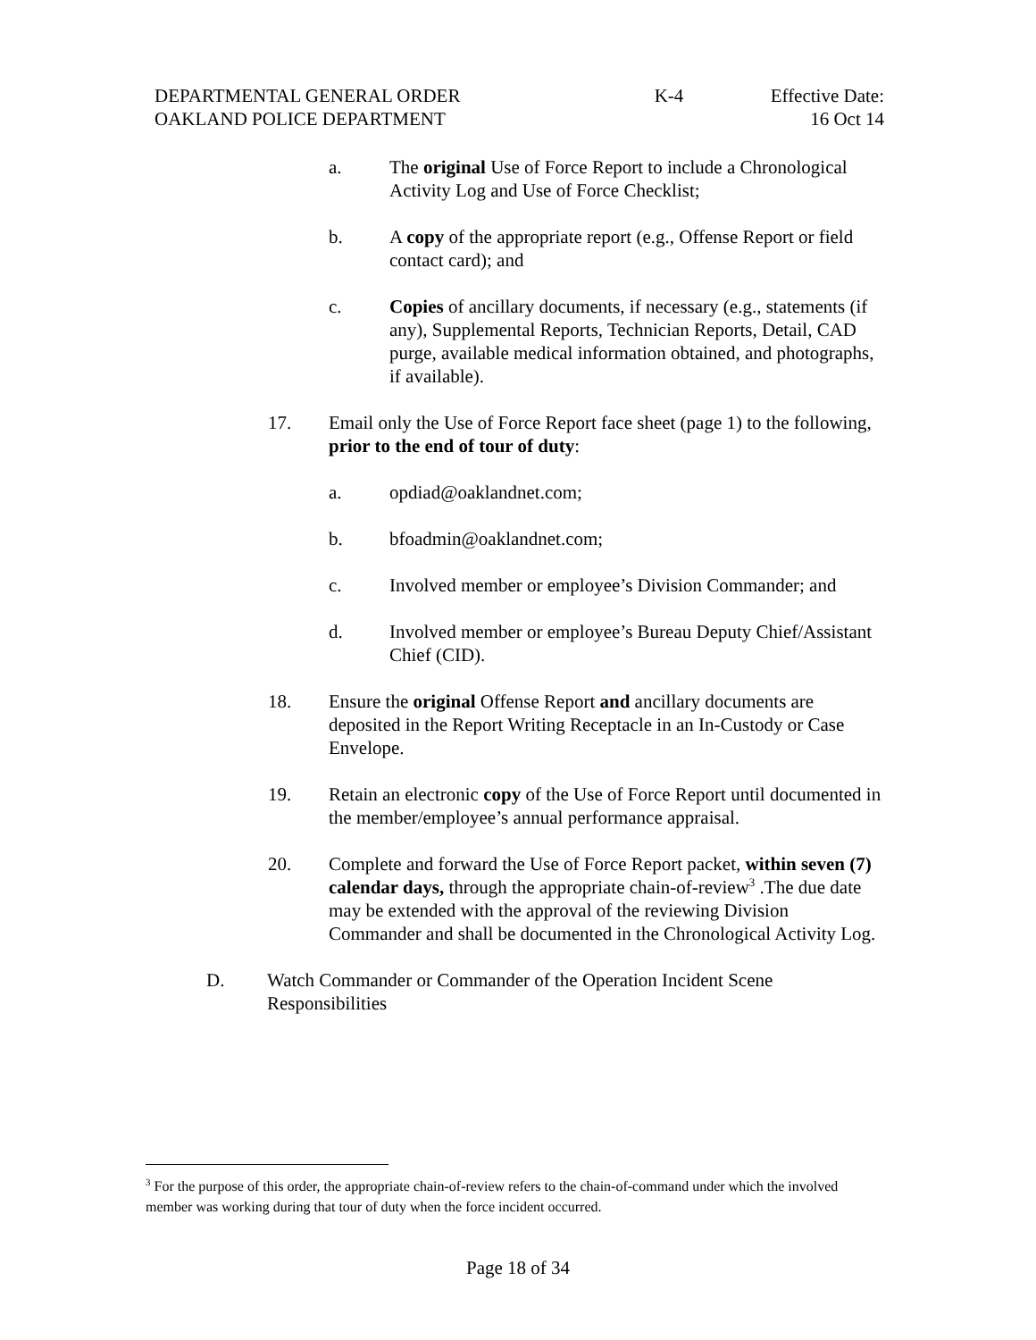DEPARTMENTAL GENERAL ORDER
OAKLAND POLICE DEPARTMENT
K-4 Effective Date:
16 Oct 14
a. The original Use of Force Report to include a Chronological Activity Log and Use of Force Checklist;
b. A copy of the appropriate report (e.g., Offense Report or field contact card); and
c. Copies of ancillary documents, if necessary (e.g., statements (if any), Supplemental Reports, Technician Reports, Detail, CAD purge, available medical information obtained, and photographs, if available).
17. Email only the Use of Force Report face sheet (page 1) to the following, prior to the end of tour of duty:
a. opdiad@oaklandnet.com;
b. bfoadmin@oaklandnet.com;
c. Involved member or employee’s Division Commander; and
d. Involved member or employee’s Bureau Deputy Chief/Assistant Chief (CID).
18. Ensure the original Offense Report and ancillary documents are deposited in the Report Writing Receptacle in an In-Custody or Case Envelope.
19. Retain an electronic copy of the Use of Force Report until documented in the member/employee’s annual performance appraisal.
20. Complete and forward the Use of Force Report packet, within seven (7) calendar days, through the appropriate chain-of-review<sup>3</sup> .The due date may be extended with the approval of the reviewing Division Commander and shall be documented in the Chronological Activity Log.
D. Watch Commander or Commander of the Operation Incident Scene Responsibilities
<sup>3</sup> For the purpose of this order, the appropriate chain-of-review refers to the chain-of-command under which the involved member was working during that tour of duty when the force incident occurred.
Page 18 of 34